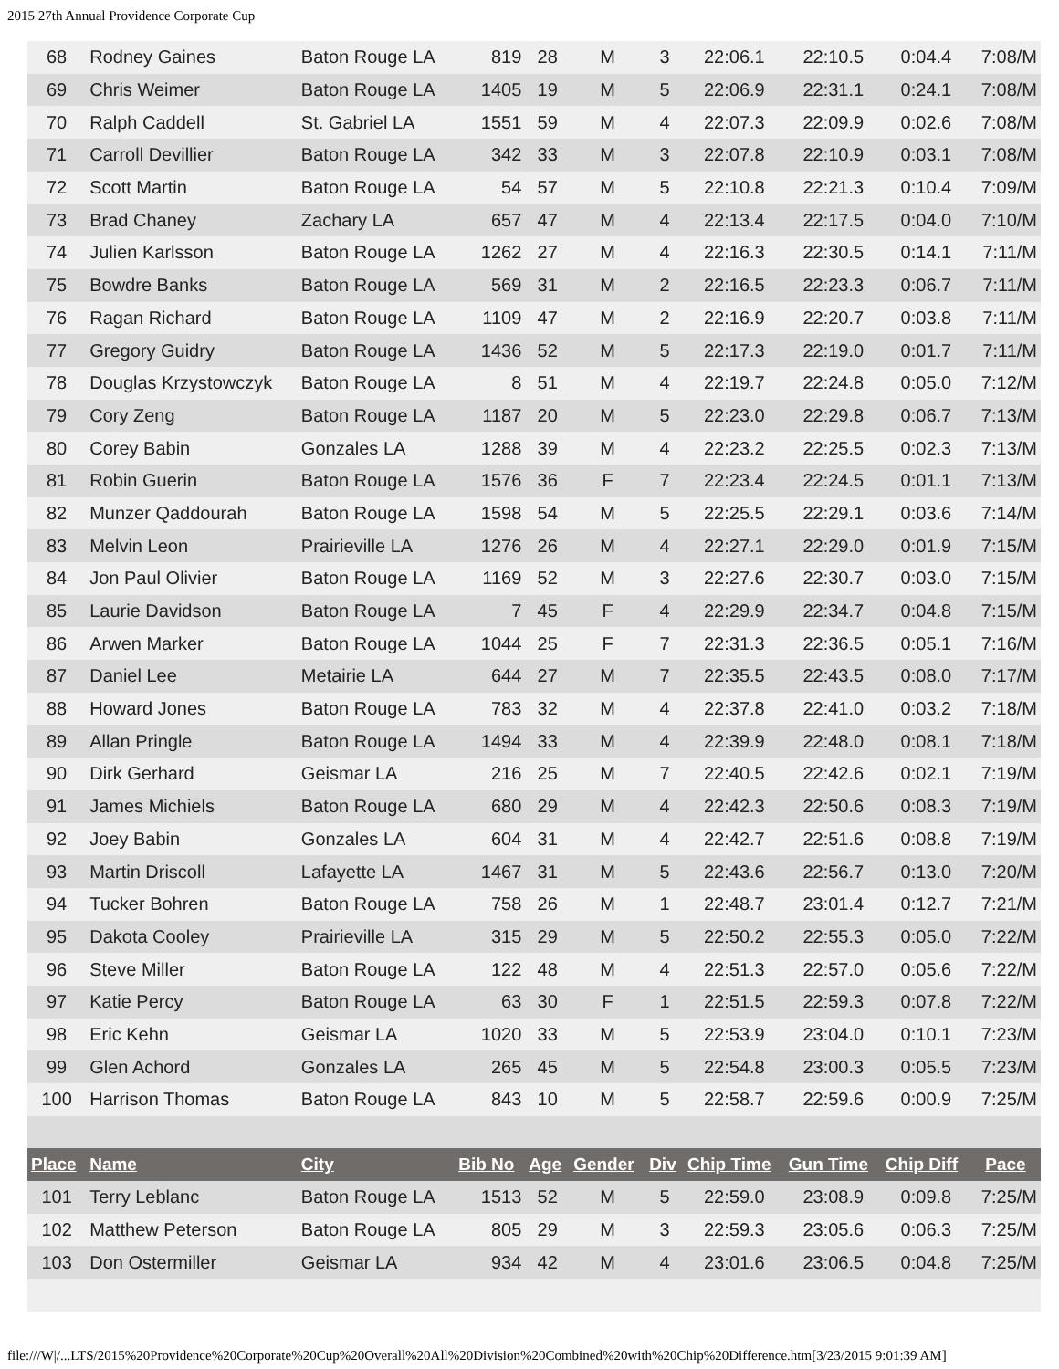2015 27th Annual Providence Corporate Cup
| 68 | Rodney Gaines | Baton Rouge LA | 819 | 28 | M | 3 | 22:06.1 | 22:10.5 | 0:04.4 | 7:08/M |
| 69 | Chris Weimer | Baton Rouge LA | 1405 | 19 | M | 5 | 22:06.9 | 22:31.1 | 0:24.1 | 7:08/M |
| 70 | Ralph Caddell | St. Gabriel LA | 1551 | 59 | M | 4 | 22:07.3 | 22:09.9 | 0:02.6 | 7:08/M |
| 71 | Carroll Devillier | Baton Rouge LA | 342 | 33 | M | 3 | 22:07.8 | 22:10.9 | 0:03.1 | 7:08/M |
| 72 | Scott Martin | Baton Rouge LA | 54 | 57 | M | 5 | 22:10.8 | 22:21.3 | 0:10.4 | 7:09/M |
| 73 | Brad Chaney | Zachary LA | 657 | 47 | M | 4 | 22:13.4 | 22:17.5 | 0:04.0 | 7:10/M |
| 74 | Julien Karlsson | Baton Rouge LA | 1262 | 27 | M | 4 | 22:16.3 | 22:30.5 | 0:14.1 | 7:11/M |
| 75 | Bowdre Banks | Baton Rouge LA | 569 | 31 | M | 2 | 22:16.5 | 22:23.3 | 0:06.7 | 7:11/M |
| 76 | Ragan Richard | Baton Rouge LA | 1109 | 47 | M | 2 | 22:16.9 | 22:20.7 | 0:03.8 | 7:11/M |
| 77 | Gregory Guidry | Baton Rouge LA | 1436 | 52 | M | 5 | 22:17.3 | 22:19.0 | 0:01.7 | 7:11/M |
| 78 | Douglas Krzystowczyk | Baton Rouge LA | 8 | 51 | M | 4 | 22:19.7 | 22:24.8 | 0:05.0 | 7:12/M |
| 79 | Cory Zeng | Baton Rouge LA | 1187 | 20 | M | 5 | 22:23.0 | 22:29.8 | 0:06.7 | 7:13/M |
| 80 | Corey Babin | Gonzales LA | 1288 | 39 | M | 4 | 22:23.2 | 22:25.5 | 0:02.3 | 7:13/M |
| 81 | Robin Guerin | Baton Rouge LA | 1576 | 36 | F | 7 | 22:23.4 | 22:24.5 | 0:01.1 | 7:13/M |
| 82 | Munzer Qaddourah | Baton Rouge LA | 1598 | 54 | M | 5 | 22:25.5 | 22:29.1 | 0:03.6 | 7:14/M |
| 83 | Melvin Leon | Prairieville LA | 1276 | 26 | M | 4 | 22:27.1 | 22:29.0 | 0:01.9 | 7:15/M |
| 84 | Jon Paul Olivier | Baton Rouge LA | 1169 | 52 | M | 3 | 22:27.6 | 22:30.7 | 0:03.0 | 7:15/M |
| 85 | Laurie Davidson | Baton Rouge LA | 7 | 45 | F | 4 | 22:29.9 | 22:34.7 | 0:04.8 | 7:15/M |
| 86 | Arwen Marker | Baton Rouge LA | 1044 | 25 | F | 7 | 22:31.3 | 22:36.5 | 0:05.1 | 7:16/M |
| 87 | Daniel Lee | Metairie LA | 644 | 27 | M | 7 | 22:35.5 | 22:43.5 | 0:08.0 | 7:17/M |
| 88 | Howard Jones | Baton Rouge LA | 783 | 32 | M | 4 | 22:37.8 | 22:41.0 | 0:03.2 | 7:18/M |
| 89 | Allan Pringle | Baton Rouge LA | 1494 | 33 | M | 4 | 22:39.9 | 22:48.0 | 0:08.1 | 7:18/M |
| 90 | Dirk Gerhard | Geismar LA | 216 | 25 | M | 7 | 22:40.5 | 22:42.6 | 0:02.1 | 7:19/M |
| 91 | James Michiels | Baton Rouge LA | 680 | 29 | M | 4 | 22:42.3 | 22:50.6 | 0:08.3 | 7:19/M |
| 92 | Joey Babin | Gonzales LA | 604 | 31 | M | 4 | 22:42.7 | 22:51.6 | 0:08.8 | 7:19/M |
| 93 | Martin Driscoll | Lafayette LA | 1467 | 31 | M | 5 | 22:43.6 | 22:56.7 | 0:13.0 | 7:20/M |
| 94 | Tucker Bohren | Baton Rouge LA | 758 | 26 | M | 1 | 22:48.7 | 23:01.4 | 0:12.7 | 7:21/M |
| 95 | Dakota Cooley | Prairieville LA | 315 | 29 | M | 5 | 22:50.2 | 22:55.3 | 0:05.0 | 7:22/M |
| 96 | Steve Miller | Baton Rouge LA | 122 | 48 | M | 4 | 22:51.3 | 22:57.0 | 0:05.6 | 7:22/M |
| 97 | Katie Percy | Baton Rouge LA | 63 | 30 | F | 1 | 22:51.5 | 22:59.3 | 0:07.8 | 7:22/M |
| 98 | Eric Kehn | Geismar LA | 1020 | 33 | M | 5 | 22:53.9 | 23:04.0 | 0:10.1 | 7:23/M |
| 99 | Glen Achord | Gonzales LA | 265 | 45 | M | 5 | 22:54.8 | 23:00.3 | 0:05.5 | 7:23/M |
| 100 | Harrison Thomas | Baton Rouge LA | 843 | 10 | M | 5 | 22:58.7 | 22:59.6 | 0:00.9 | 7:25/M |
| Place | Name | City | Bib No | Age | Gender | Div | Chip Time | Gun Time | Chip Diff | Pace |
| 101 | Terry Leblanc | Baton Rouge LA | 1513 | 52 | M | 5 | 22:59.0 | 23:08.9 | 0:09.8 | 7:25/M |
| 102 | Matthew Peterson | Baton Rouge LA | 805 | 29 | M | 3 | 22:59.3 | 23:05.6 | 0:06.3 | 7:25/M |
| 103 | Don Ostermiller | Geismar LA | 934 | 42 | M | 4 | 23:01.6 | 23:06.5 | 0:04.8 | 7:25/M |
file:///W|/...LTS/2015%20Providence%20Corporate%20Cup%20Overall%20All%20Division%20Combined%20with%20Chip%20Difference.htm[3/23/2015 9:01:39 AM]